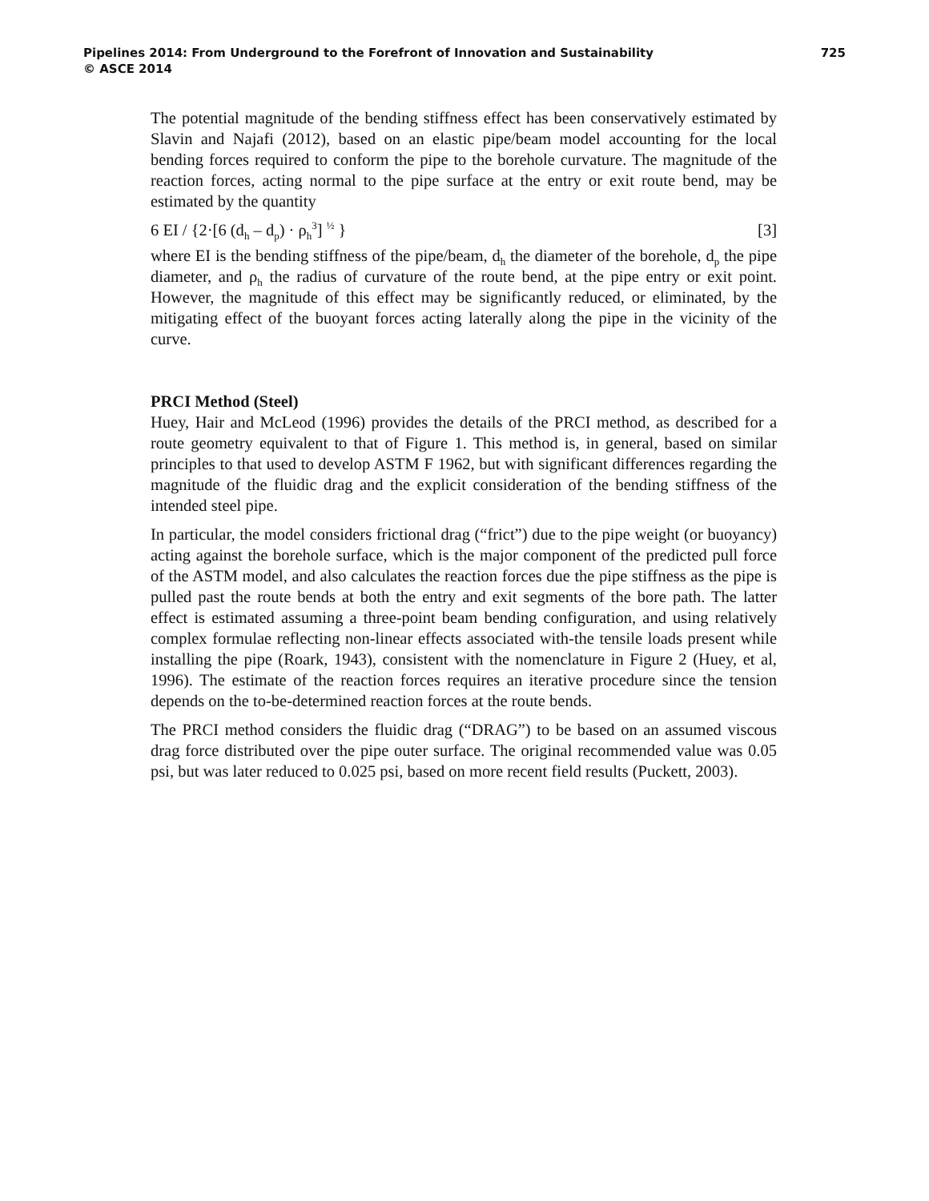Pipelines 2014: From Underground to the Forefront of Innovation and Sustainability 725
© ASCE 2014
The potential magnitude of the bending stiffness effect has been conservatively estimated by Slavin and Najafi (2012), based on an elastic pipe/beam model accounting for the local bending forces required to conform the pipe to the borehole curvature. The magnitude of the reaction forces, acting normal to the pipe surface at the entry or exit route bend, may be estimated by the quantity
6 EI / {2·[6 (d<sub>h</sub> – d<sub>p</sub>) · ρ<sub>h</sub><sup>3</sup>] <sup>½</sup> } [3]
where EI is the bending stiffness of the pipe/beam, d<sub>h</sub> the diameter of the borehole, d<sub>p</sub> the pipe diameter, and ρ<sub>h</sub> the radius of curvature of the route bend, at the pipe entry or exit point. However, the magnitude of this effect may be significantly reduced, or eliminated, by the mitigating effect of the buoyant forces acting laterally along the pipe in the vicinity of the curve.
PRCI Method (Steel)
Huey, Hair and McLeod (1996) provides the details of the PRCI method, as described for a route geometry equivalent to that of Figure 1. This method is, in general, based on similar principles to that used to develop ASTM F 1962, but with significant differences regarding the magnitude of the fluidic drag and the explicit consideration of the bending stiffness of the intended steel pipe.
In particular, the model considers frictional drag (“frict”) due to the pipe weight (or buoyancy) acting against the borehole surface, which is the major component of the predicted pull force of the ASTM model, and also calculates the reaction forces due the pipe stiffness as the pipe is pulled past the route bends at both the entry and exit segments of the bore path. The latter effect is estimated assuming a three-point beam bending configuration, and using relatively complex formulae reflecting non-linear effects associated with-the tensile loads present while installing the pipe (Roark, 1943), consistent with the nomenclature in Figure 2 (Huey, et al, 1996). The estimate of the reaction forces requires an iterative procedure since the tension depends on the to-be-determined reaction forces at the route bends.
The PRCI method considers the fluidic drag (“DRAG”) to be based on an assumed viscous drag force distributed over the pipe outer surface. The original recommended value was 0.05 psi, but was later reduced to 0.025 psi, based on more recent field results (Puckett, 2003).